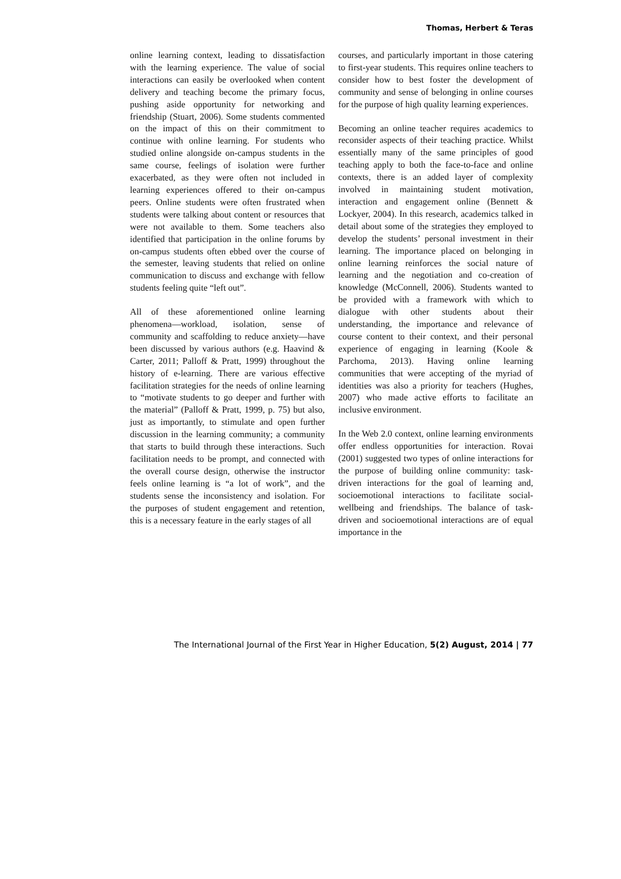Thomas, Herbert & Teras
online learning context, leading to dissatisfaction with the learning experience. The value of social interactions can easily be overlooked when content delivery and teaching become the primary focus, pushing aside opportunity for networking and friendship (Stuart, 2006). Some students commented on the impact of this on their commitment to continue with online learning. For students who studied online alongside on-campus students in the same course, feelings of isolation were further exacerbated, as they were often not included in learning experiences offered to their on-campus peers. Online students were often frustrated when students were talking about content or resources that were not available to them. Some teachers also identified that participation in the online forums by on-campus students often ebbed over the course of the semester, leaving students that relied on online communication to discuss and exchange with fellow students feeling quite “left out”.
All of these aforementioned online learning phenomena—workload, isolation, sense of community and scaffolding to reduce anxiety—have been discussed by various authors (e.g. Haavind & Carter, 2011; Palloff & Pratt, 1999) throughout the history of e-learning. There are various effective facilitation strategies for the needs of online learning to “motivate students to go deeper and further with the material” (Palloff & Pratt, 1999, p. 75) but also, just as importantly, to stimulate and open further discussion in the learning community; a community that starts to build through these interactions. Such facilitation needs to be prompt, and connected with the overall course design, otherwise the instructor feels online learning is “a lot of work”, and the students sense the inconsistency and isolation. For the purposes of student engagement and retention, this is a necessary feature in the early stages of all
courses, and particularly important in those catering to first-year students. This requires online teachers to consider how to best foster the development of community and sense of belonging in online courses for the purpose of high quality learning experiences.
Becoming an online teacher requires academics to reconsider aspects of their teaching practice. Whilst essentially many of the same principles of good teaching apply to both the face-to-face and online contexts, there is an added layer of complexity involved in maintaining student motivation, interaction and engagement online (Bennett & Lockyer, 2004). In this research, academics talked in detail about some of the strategies they employed to develop the students’ personal investment in their learning. The importance placed on belonging in online learning reinforces the social nature of learning and the negotiation and co-creation of knowledge (McConnell, 2006). Students wanted to be provided with a framework with which to dialogue with other students about their understanding, the importance and relevance of course content to their context, and their personal experience of engaging in learning (Koole & Parchoma, 2013). Having online learning communities that were accepting of the myriad of identities was also a priority for teachers (Hughes, 2007) who made active efforts to facilitate an inclusive environment.
In the Web 2.0 context, online learning environments offer endless opportunities for interaction. Rovai (2001) suggested two types of online interactions for the purpose of building online community: task-driven interactions for the goal of learning and, socioemotional interactions to facilitate social-wellbeing and friendships. The balance of task-driven and socioemotional interactions are of equal importance in the
The International Journal of the First Year in Higher Education, 5(2) August, 2014 | 77